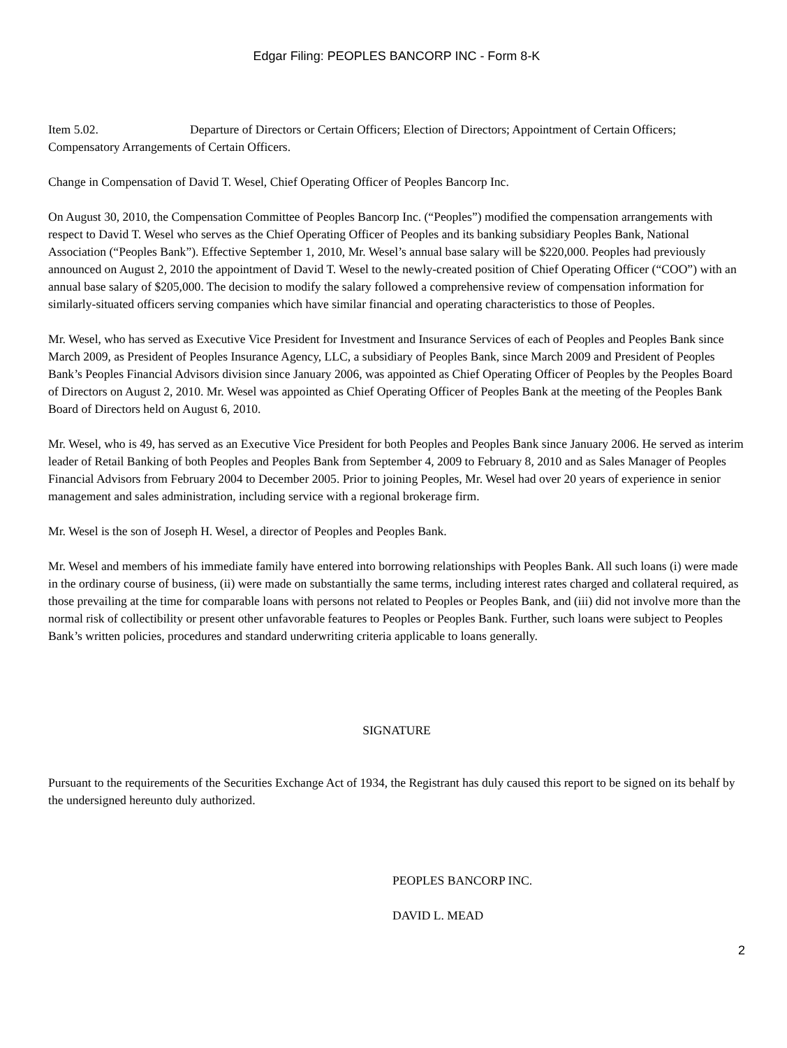Edgar Filing: PEOPLES BANCORP INC - Form 8-K
Item 5.02. Departure of Directors or Certain Officers; Election of Directors; Appointment of Certain Officers; Compensatory Arrangements of Certain Officers.
Change in Compensation of David T. Wesel, Chief Operating Officer of Peoples Bancorp Inc.
On August 30, 2010, the Compensation Committee of Peoples Bancorp Inc. (“Peoples”) modified the compensation arrangements with respect to David T. Wesel who serves as the Chief Operating Officer of Peoples and its banking subsidiary Peoples Bank, National Association (“Peoples Bank”). Effective September 1, 2010, Mr. Wesel’s annual base salary will be $220,000. Peoples had previously announced on August 2, 2010 the appointment of David T. Wesel to the newly-created position of Chief Operating Officer (“COO”) with an annual base salary of $205,000. The decision to modify the salary followed a comprehensive review of compensation information for similarly-situated officers serving companies which have similar financial and operating characteristics to those of Peoples.
Mr. Wesel, who has served as Executive Vice President for Investment and Insurance Services of each of Peoples and Peoples Bank since March 2009, as President of Peoples Insurance Agency, LLC, a subsidiary of Peoples Bank, since March 2009 and President of Peoples Bank’s Peoples Financial Advisors division since January 2006, was appointed as Chief Operating Officer of Peoples by the Peoples Board of Directors on August 2, 2010. Mr. Wesel was appointed as Chief Operating Officer of Peoples Bank at the meeting of the Peoples Bank Board of Directors held on August 6, 2010.
Mr. Wesel, who is 49, has served as an Executive Vice President for both Peoples and Peoples Bank since January 2006. He served as interim leader of Retail Banking of both Peoples and Peoples Bank from September 4, 2009 to February 8, 2010 and as Sales Manager of Peoples Financial Advisors from February 2004 to December 2005. Prior to joining Peoples, Mr. Wesel had over 20 years of experience in senior management and sales administration, including service with a regional brokerage firm.
Mr. Wesel is the son of Joseph H. Wesel, a director of Peoples and Peoples Bank.
Mr. Wesel and members of his immediate family have entered into borrowing relationships with Peoples Bank. All such loans (i) were made in the ordinary course of business, (ii) were made on substantially the same terms, including interest rates charged and collateral required, as those prevailing at the time for comparable loans with persons not related to Peoples or Peoples Bank, and (iii) did not involve more than the normal risk of collectibility or present other unfavorable features to Peoples or Peoples Bank. Further, such loans were subject to Peoples Bank’s written policies, procedures and standard underwriting criteria applicable to loans generally.
SIGNATURE
Pursuant to the requirements of the Securities Exchange Act of 1934, the Registrant has duly caused this report to be signed on its behalf by the undersigned hereunto duly authorized.
PEOPLES BANCORP INC.
DAVID L. MEAD
2